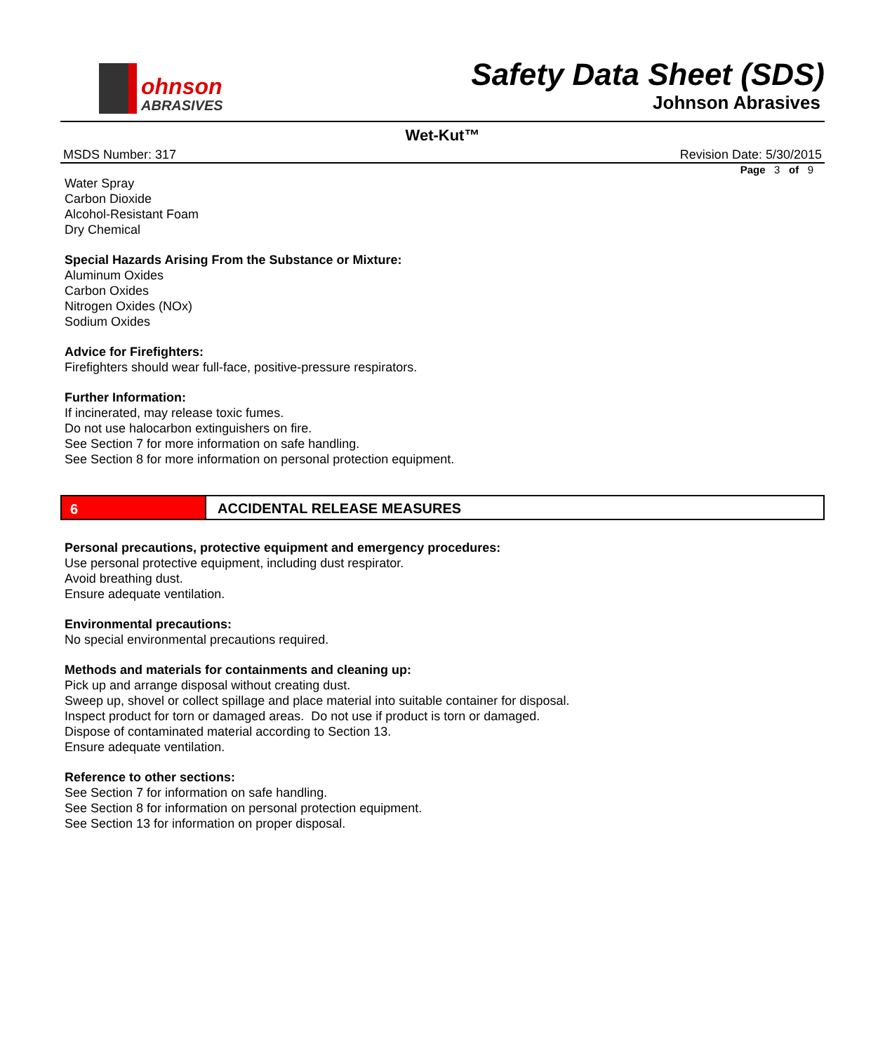ohnson
ABRASIVES
Safety Data Sheet (SDS)
Johnson Abrasives
Wet-Kut™
MSDS Number: 317 Revision Date: 5/30/2015
Page 3 of 9
Water Spray
Carbon Dioxide
Alcohol-Resistant Foam
Dry Chemical
Special Hazards Arising From the Substance or Mixture:
Aluminum Oxides
Carbon Oxides
Nitrogen Oxides (NOx)
Sodium Oxides
Advice for Firefighters:
Firefighters should wear full-face, positive-pressure respirators.
Further Information:
If incinerated, may release toxic fumes.
Do not use halocarbon extinguishers on fire.
See Section 7 for more information on safe handling.
See Section 8 for more information on personal protection equipment.
6 ACCIDENTAL RELEASE MEASURES
Personal precautions, protective equipment and emergency procedures:
Use personal protective equipment, including dust respirator.
Avoid breathing dust.
Ensure adequate ventilation.
Environmental precautions:
No special environmental precautions required.
Methods and materials for containments and cleaning up:
Pick up and arrange disposal without creating dust.
Sweep up, shovel or collect spillage and place material into suitable container for disposal.
Inspect product for torn or damaged areas. Do not use if product is torn or damaged.
Dispose of contaminated material according to Section 13.
Ensure adequate ventilation.
Reference to other sections:
See Section 7 for information on safe handling.
See Section 8 for information on personal protection equipment.
See Section 13 for information on proper disposal.